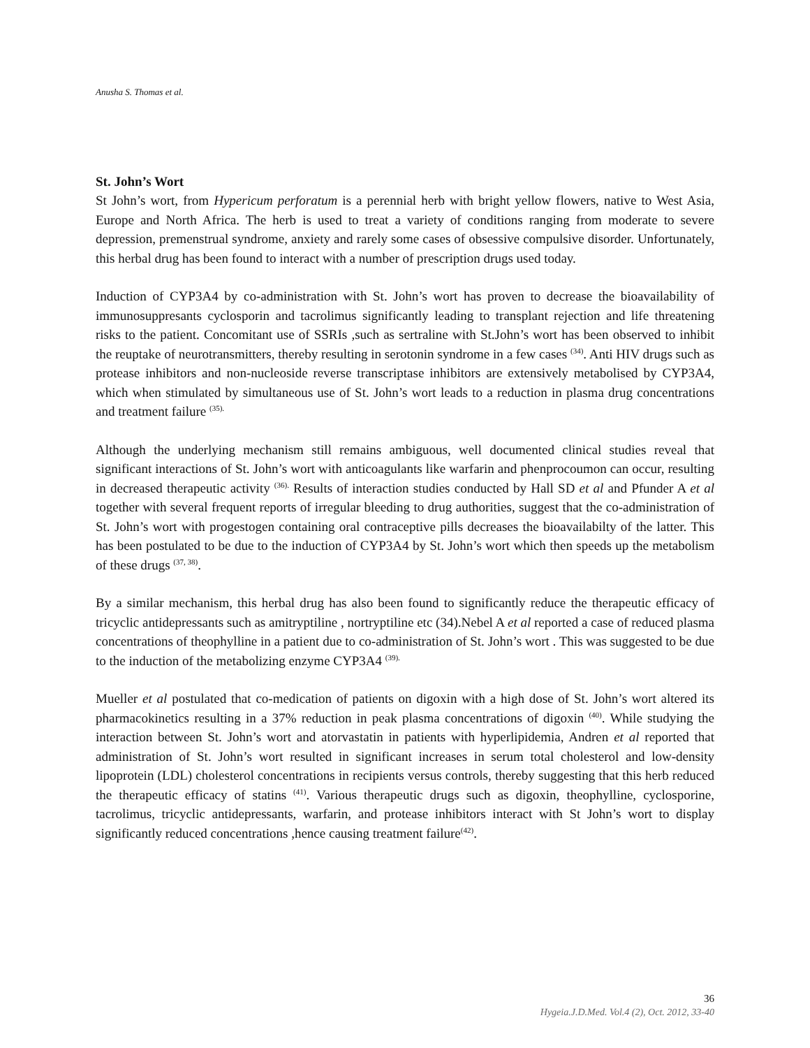Anusha S. Thomas et al.
St. John’s Wort
St John’s wort, from Hypericum perforatum is a perennial herb with bright yellow flowers, native to West Asia, Europe and North Africa. The herb is used to treat a variety of conditions ranging from moderate to severe depression, premenstrual syndrome, anxiety and rarely some cases of obsessive compulsive disorder. Unfortunately, this herbal drug has been found to interact with a number of prescription drugs used today.
Induction of CYP3A4 by co-administration with St. John’s wort has proven to decrease the bioavailability of immunosuppresants cyclosporin and tacrolimus significantly leading to transplant rejection and life threatening risks to the patient. Concomitant use of SSRIs ,such as sertraline with St.John’s wort has been observed to inhibit the reuptake of neurotransmitters, thereby resulting in serotonin syndrome in a few cases <sup>(34)</sup>. Anti HIV drugs such as protease inhibitors and non-nucleoside reverse transcriptase inhibitors are extensively metabolised by CYP3A4, which when stimulated by simultaneous use of St. John’s wort leads to a reduction in plasma drug concentrations and treatment failure <sup>(35).</sup>
Although the underlying mechanism still remains ambiguous, well documented clinical studies reveal that significant interactions of St. John’s wort with anticoagulants like warfarin and phenprocoumon can occur, resulting in decreased therapeutic activity <sup>(36).</sup> Results of interaction studies conducted by Hall SD et al and Pfunder A et al together with several frequent reports of irregular bleeding to drug authorities, suggest that the co-administration of St. John’s wort with progestogen containing oral contraceptive pills decreases the bioavailabilty of the latter. This has been postulated to be due to the induction of CYP3A4 by St. John’s wort which then speeds up the metabolism of these drugs <sup>(37, 38)</sup>.
By a similar mechanism, this herbal drug has also been found to significantly reduce the therapeutic efficacy of tricyclic antidepressants such as amitryptiline , nortryptiline etc (34).Nebel A et al reported a case of reduced plasma concentrations of theophylline in a patient due to co-administration of St. John’s wort . This was suggested to be due to the induction of the metabolizing enzyme CYP3A4 <sup>(39).</sup>
Mueller et al postulated that co-medication of patients on digoxin with a high dose of St. John’s wort altered its pharmacokinetics resulting in a 37% reduction in peak plasma concentrations of digoxin <sup>(40)</sup>. While studying the interaction between St. John’s wort and atorvastatin in patients with hyperlipidemia, Andren et al reported that administration of St. John’s wort resulted in significant increases in serum total cholesterol and low-density lipoprotein (LDL) cholesterol concentrations in recipients versus controls, thereby suggesting that this herb reduced the therapeutic efficacy of statins <sup>(41)</sup>. Various therapeutic drugs such as digoxin, theophylline, cyclosporine, tacrolimus, tricyclic antidepressants, warfarin, and protease inhibitors interact with St John’s wort to display significantly reduced concentrations ,hence causing treatment failure<sup>(42)</sup>.
36
Hygeia.J.D.Med. Vol.4 (2), Oct. 2012, 33-40